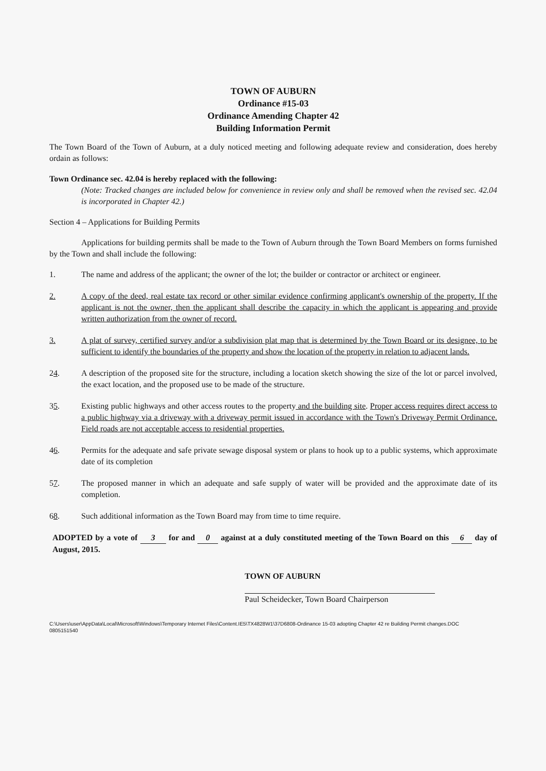TOWN OF AUBURN
Ordinance #15-03
Ordinance Amending Chapter 42
Building Information Permit
The Town Board of the Town of Auburn, at a duly noticed meeting and following adequate review and consideration, does hereby ordain as follows:
Town Ordinance sec. 42.04 is hereby replaced with the following:
(Note: Tracked changes are included below for convenience in review only and shall be removed when the revised sec. 42.04 is incorporated in Chapter 42.)
Section 4 – Applications for Building Permits
Applications for building permits shall be made to the Town of Auburn through the Town Board Members on forms furnished by the Town and shall include the following:
1. The name and address of the applicant; the owner of the lot; the builder or contractor or architect or engineer.
2. A copy of the deed, real estate tax record or other similar evidence confirming applicant's ownership of the property. If the applicant is not the owner, then the applicant shall describe the capacity in which the applicant is appearing and provide written authorization from the owner of record.
3. A plat of survey, certified survey and/or a subdivision plat map that is determined by the Town Board or its designee, to be sufficient to identify the boundaries of the property and show the location of the property in relation to adjacent lands.
24. A description of the proposed site for the structure, including a location sketch showing the size of the lot or parcel involved, the exact location, and the proposed use to be made of the structure.
35. Existing public highways and other access routes to the property and the building site. Proper access requires direct access to a public highway via a driveway with a driveway permit issued in accordance with the Town's Driveway Permit Ordinance. Field roads are not acceptable access to residential properties.
46. Permits for the adequate and safe private sewage disposal system or plans to hook up to a public systems, which approximate date of its completion
57. The proposed manner in which an adequate and safe supply of water will be provided and the approximate date of its completion.
68. Such additional information as the Town Board may from time to time require.
ADOPTED by a vote of 3 for and 0 against at a duly constituted meeting of the Town Board on this 6 day of August, 2015.
TOWN OF AUBURN
Paul Scheidecker, Town Board Chairperson
C:\Users\user\AppData\Local\Microsoft\Windows\Temporary Internet Files\Content.IE5\TX4828W1\37D6808-Ordinance 15-03 adopting Chapter 42 re Building Permit changes.DOC
0805151540